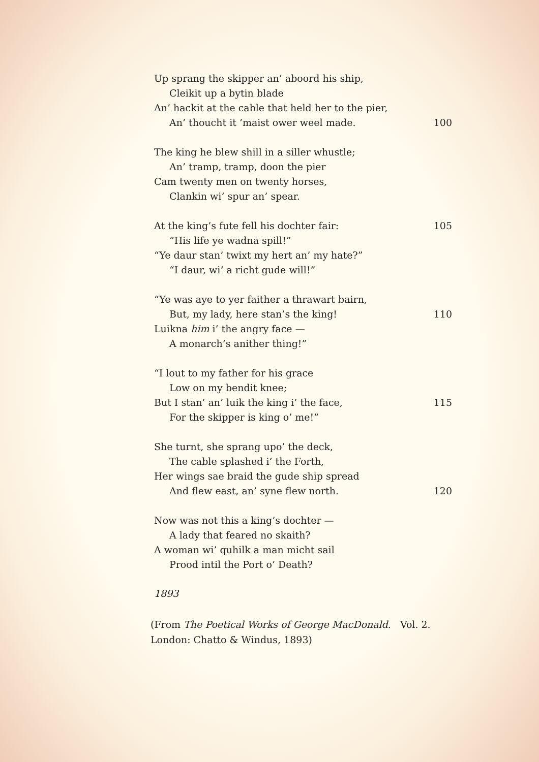Up sprang the skipper an’ aboord his ship,
Cleikit up a bytin blade
An’ hackit at the cable that held her to the pier,
An’ thoucht it ’maist ower weel made. 100
The king he blew shill in a siller whustle;
An’ tramp, tramp, doon the pier
Cam twenty men on twenty horses,
Clankin wi’ spur an’ spear.
At the king’s fute fell his dochter fair: 105
“His life ye wadna spill!”
“Ye daur stan’ twixt my hert an’ my hate?”
“I daur, wi’ a richt gude will!”
“Ye was aye to yer faither a thrawart bairn,
But, my lady, here stan’s the king! 110
Luikna him i’ the angry face —
A monarch’s anither thing!”
“I lout to my father for his grace
Low on my bendit knee;
But I stan’ an’ luik the king i’ the face, 115
For the skipper is king o’ me!”
She turnt, she sprang upo’ the deck,
The cable splashed i’ the Forth,
Her wings sae braid the gude ship spread
And flew east, an’ syne flew north. 120
Now was not this a king’s dochter —
A lady that feared no skaith?
A woman wi’ quhilk a man micht sail
Prood intil the Port o’ Death?
1893
(From The Poetical Works of George MacDonald. Vol. 2.
London: Chatto & Windus, 1893)